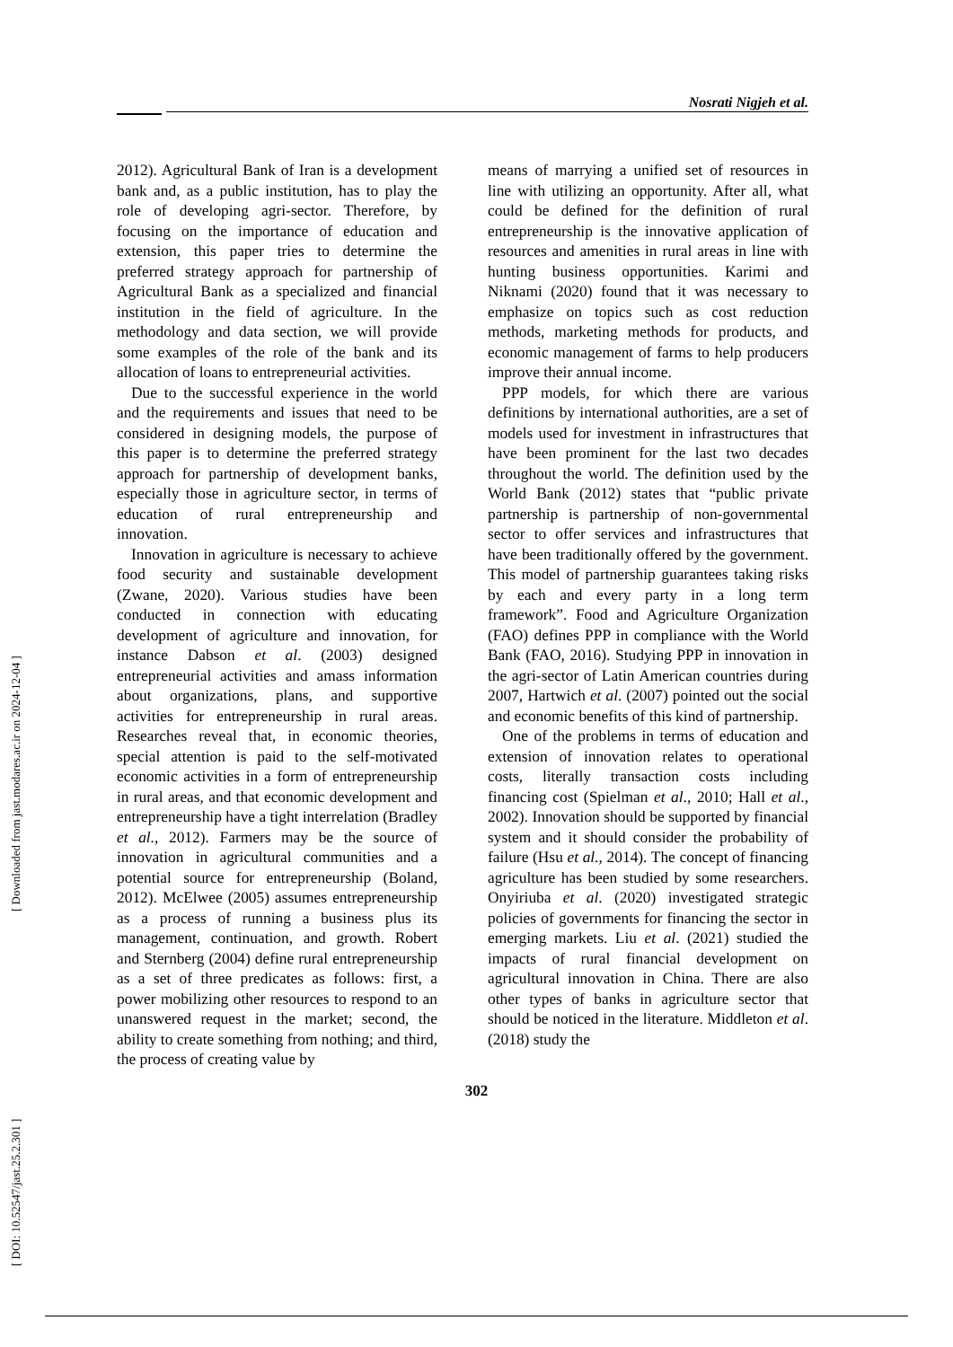Nosrati Nigjeh et al.
2012). Agricultural Bank of Iran is a development bank and, as a public institution, has to play the role of developing agri-sector. Therefore, by focusing on the importance of education and extension, this paper tries to determine the preferred strategy approach for partnership of Agricultural Bank as a specialized and financial institution in the field of agriculture. In the methodology and data section, we will provide some examples of the role of the bank and its allocation of loans to entrepreneurial activities.
Due to the successful experience in the world and the requirements and issues that need to be considered in designing models, the purpose of this paper is to determine the preferred strategy approach for partnership of development banks, especially those in agriculture sector, in terms of education of rural entrepreneurship and innovation.
Innovation in agriculture is necessary to achieve food security and sustainable development (Zwane, 2020). Various studies have been conducted in connection with educating development of agriculture and innovation, for instance Dabson et al. (2003) designed entrepreneurial activities and amass information about organizations, plans, and supportive activities for entrepreneurship in rural areas. Researches reveal that, in economic theories, special attention is paid to the self-motivated economic activities in a form of entrepreneurship in rural areas, and that economic development and entrepreneurship have a tight interrelation (Bradley et al., 2012). Farmers may be the source of innovation in agricultural communities and a potential source for entrepreneurship (Boland, 2012). McElwee (2005) assumes entrepreneurship as a process of running a business plus its management, continuation, and growth. Robert and Sternberg (2004) define rural entrepreneurship as a set of three predicates as follows: first, a power mobilizing other resources to respond to an unanswered request in the market; second, the ability to create something from nothing; and third, the process of creating value by
means of marrying a unified set of resources in line with utilizing an opportunity. After all, what could be defined for the definition of rural entrepreneurship is the innovative application of resources and amenities in rural areas in line with hunting business opportunities. Karimi and Niknami (2020) found that it was necessary to emphasize on topics such as cost reduction methods, marketing methods for products, and economic management of farms to help producers improve their annual income.
PPP models, for which there are various definitions by international authorities, are a set of models used for investment in infrastructures that have been prominent for the last two decades throughout the world. The definition used by the World Bank (2012) states that “public private partnership is partnership of non-governmental sector to offer services and infrastructures that have been traditionally offered by the government. This model of partnership guarantees taking risks by each and every party in a long term framework”. Food and Agriculture Organization (FAO) defines PPP in compliance with the World Bank (FAO, 2016). Studying PPP in innovation in the agri-sector of Latin American countries during 2007, Hartwich et al. (2007) pointed out the social and economic benefits of this kind of partnership.
One of the problems in terms of education and extension of innovation relates to operational costs, literally transaction costs including financing cost (Spielman et al., 2010; Hall et al., 2002). Innovation should be supported by financial system and it should consider the probability of failure (Hsu et al., 2014). The concept of financing agriculture has been studied by some researchers. Onyiriuba et al. (2020) investigated strategic policies of governments for financing the sector in emerging markets. Liu et al. (2021) studied the impacts of rural financial development on agricultural innovation in China. There are also other types of banks in agriculture sector that should be noticed in the literature. Middleton et al. (2018) study the
302
[ DOI: 10.52547/jast.25.2.301 ] [ Downloaded from jast.modares.ac.ir on 2024-12-04 ]